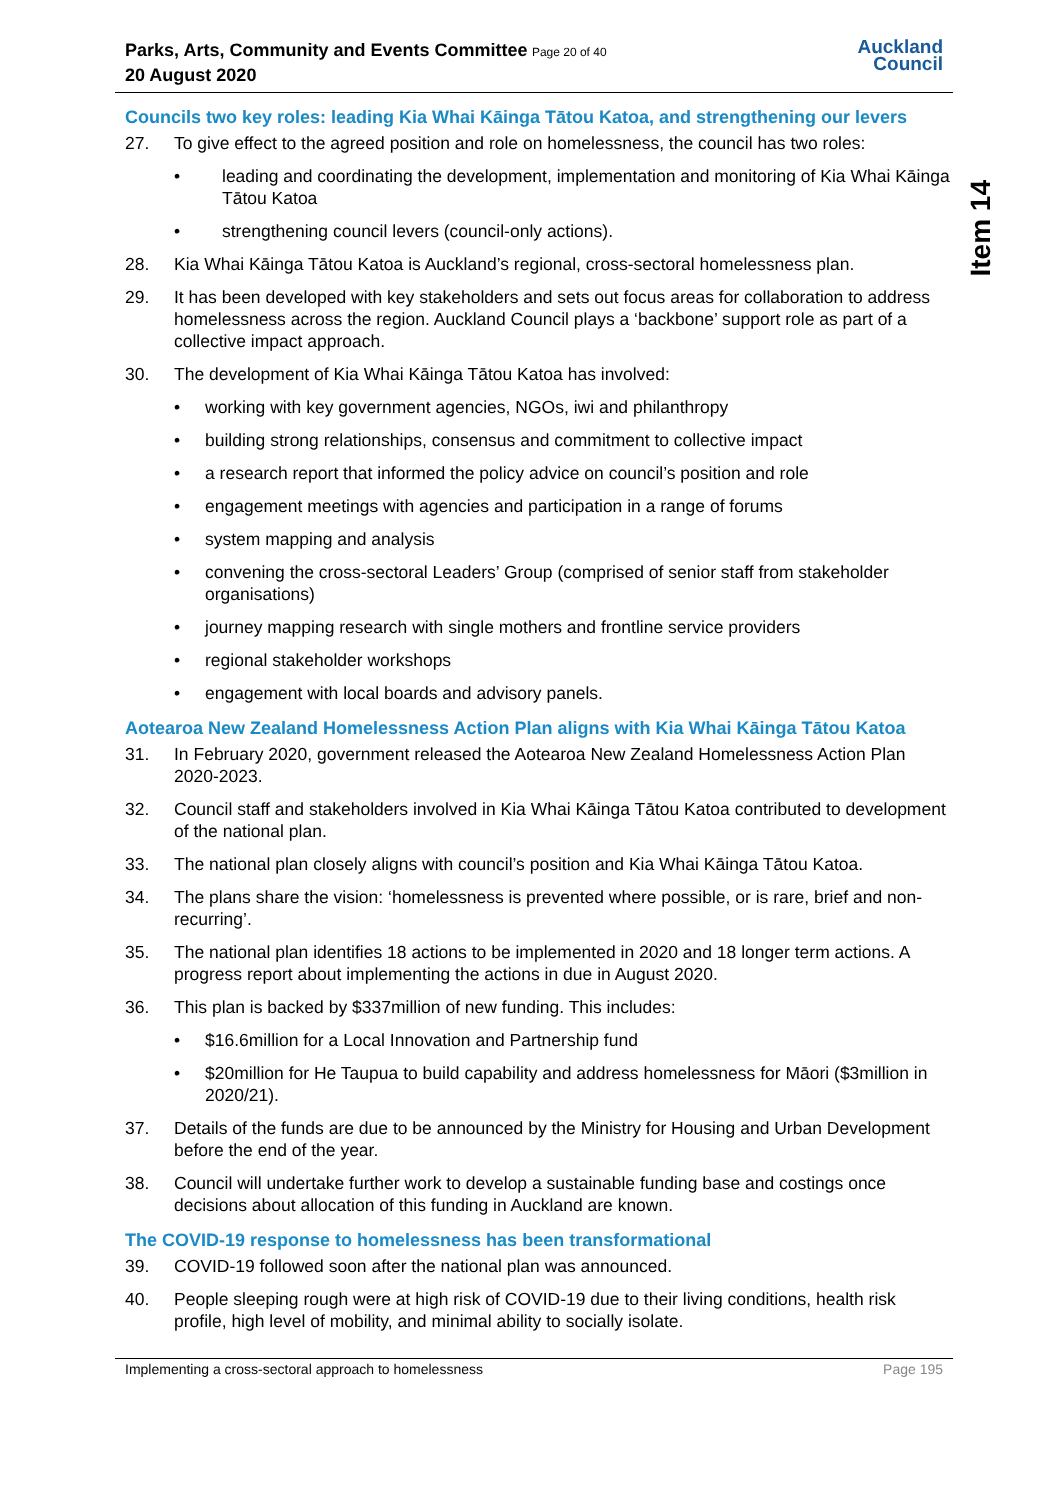Parks, Arts, Community and Events Committee Page 20 of 40
20 August 2020
Auckland
Council
Councils two key roles: leading Kia Whai Kāinga Tātou Katoa, and strengthening our levers
27. To give effect to the agreed position and role on homelessness, the council has two roles:
• leading and coordinating the development, implementation and monitoring of Kia Whai Kāinga Tātou Katoa
• strengthening council levers (council-only actions).
28. Kia Whai Kāinga Tātou Katoa is Auckland’s regional, cross-sectoral homelessness plan.
29. It has been developed with key stakeholders and sets out focus areas for collaboration to address homelessness across the region. Auckland Council plays a ‘backbone’ support role as part of a collective impact approach.
30. The development of Kia Whai Kāinga Tātou Katoa has involved:
• working with key government agencies, NGOs, iwi and philanthropy
• building strong relationships, consensus and commitment to collective impact
• a research report that informed the policy advice on council’s position and role
• engagement meetings with agencies and participation in a range of forums
• system mapping and analysis
• convening the cross-sectoral Leaders’ Group (comprised of senior staff from stakeholder organisations)
• journey mapping research with single mothers and frontline service providers
• regional stakeholder workshops
• engagement with local boards and advisory panels.
Aotearoa New Zealand Homelessness Action Plan aligns with Kia Whai Kāinga Tātou Katoa
31. In February 2020, government released the Aotearoa New Zealand Homelessness Action Plan 2020-2023.
32. Council staff and stakeholders involved in Kia Whai Kāinga Tātou Katoa contributed to development of the national plan.
33. The national plan closely aligns with council’s position and Kia Whai Kāinga Tātou Katoa.
34. The plans share the vision: ‘homelessness is prevented where possible, or is rare, brief and non-recurring’.
35. The national plan identifies 18 actions to be implemented in 2020 and 18 longer term actions. A progress report about implementing the actions in due in August 2020.
36. This plan is backed by $337million of new funding. This includes:
• $16.6million for a Local Innovation and Partnership fund
• $20million for He Taupua to build capability and address homelessness for Māori ($3million in 2020/21).
37. Details of the funds are due to be announced by the Ministry for Housing and Urban Development before the end of the year.
38. Council will undertake further work to develop a sustainable funding base and costings once decisions about allocation of this funding in Auckland are known.
The COVID-19 response to homelessness has been transformational
39. COVID-19 followed soon after the national plan was announced.
40. People sleeping rough were at high risk of COVID-19 due to their living conditions, health risk profile, high level of mobility, and minimal ability to socially isolate.
Implementing a cross-sectoral approach to homelessness Page 195
Item 14